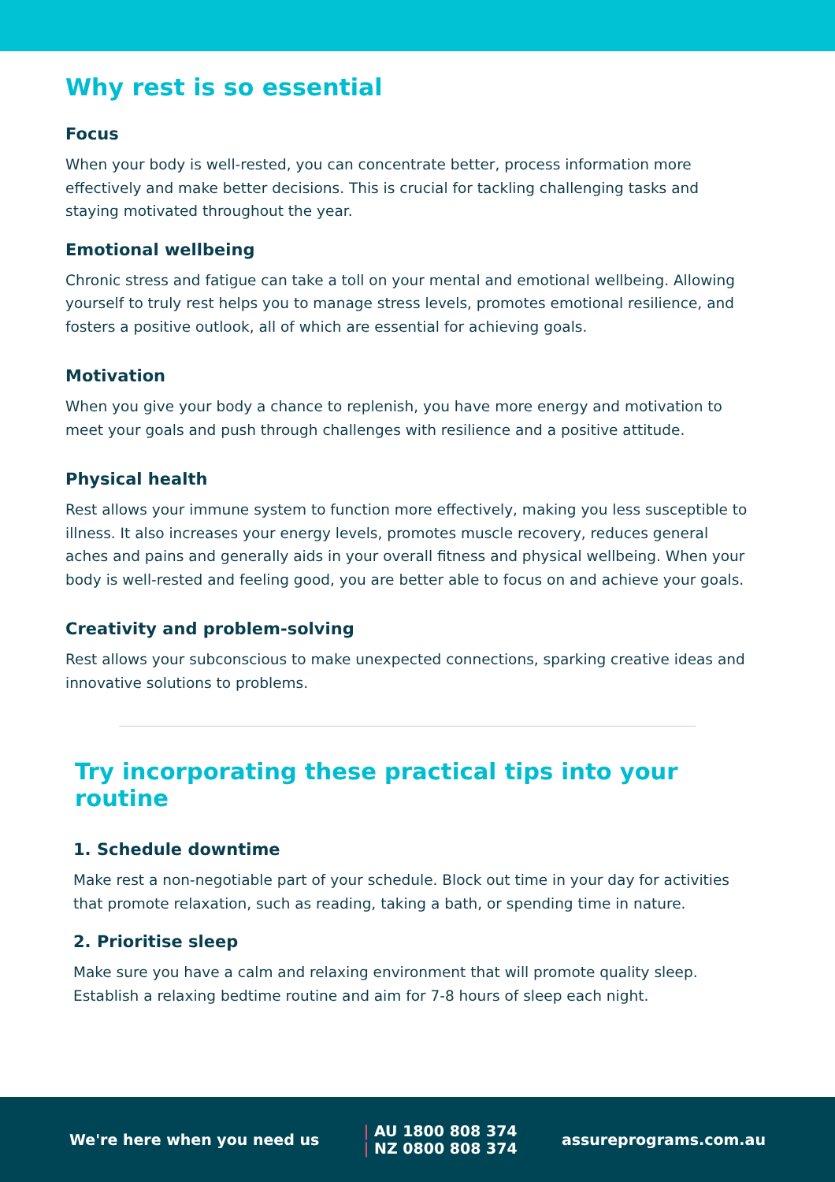Why rest is so essential
Focus
When your body is well-rested, you can concentrate better, process information more effectively and make better decisions. This is crucial for tackling challenging tasks and staying motivated throughout the year.
Emotional wellbeing
Chronic stress and fatigue can take a toll on your mental and emotional wellbeing. Allowing yourself to truly rest helps you to manage stress levels, promotes emotional resilience, and fosters a positive outlook, all of which are essential for achieving goals.
Motivation
When you give your body a chance to replenish, you have more energy and motivation to meet your goals and push through challenges with resilience and a positive attitude.
Physical health
Rest allows your immune system to function more effectively, making you less susceptible to illness. It also increases your energy levels, promotes muscle recovery, reduces general aches and pains and generally aids in your overall fitness and physical wellbeing. When your body is well-rested and feeling good, you are better able to focus on and achieve your goals.
Creativity and problem-solving
Rest allows your subconscious to make unexpected connections, sparking creative ideas and innovative solutions to problems.
Try incorporating these practical tips into your routine
1. Schedule downtime
Make rest a non-negotiable part of your schedule. Block out time in your day for activities that promote relaxation, such as reading, taking a bath, or spending time in nature.
2. Prioritise sleep
Make sure you have a calm and relaxing environment that will promote quality sleep. Establish a relaxing bedtime routine and aim for 7-8 hours of sleep each night.
We're here when you need us
| AU 1800 808 374
| NZ 0800 808 374
assureprograms.com.au